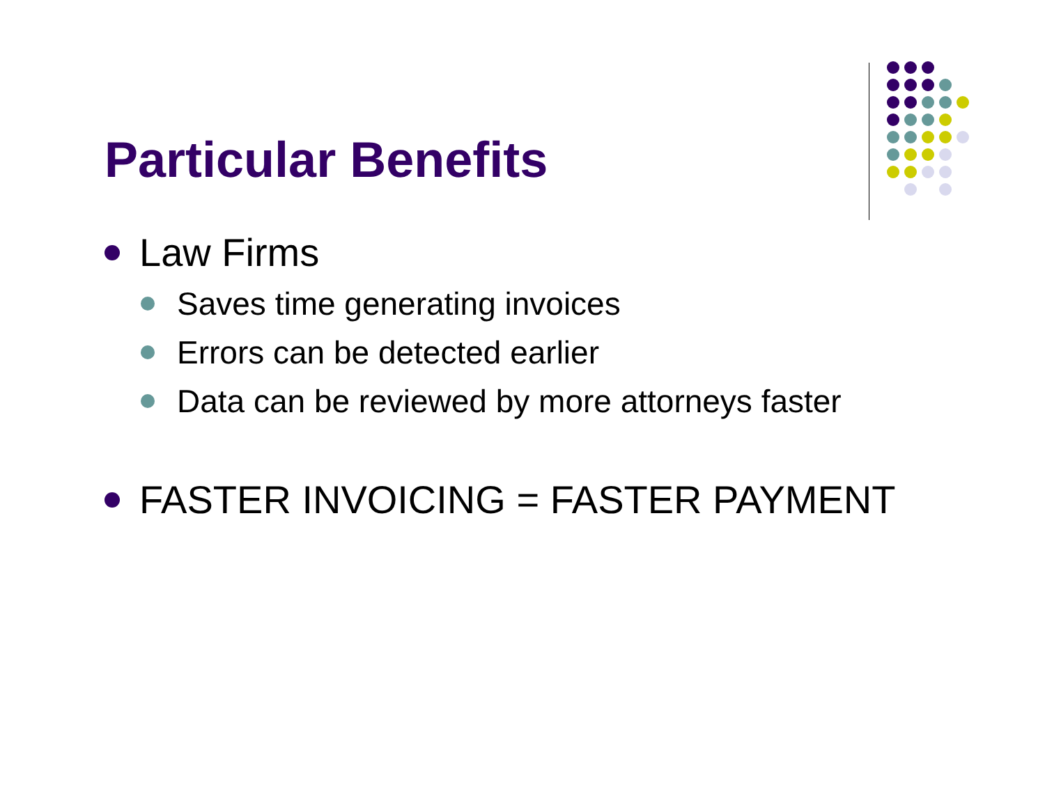Particular Benefits
Law Firms
Saves time generating invoices
Errors can be detected earlier
Data can be reviewed by more attorneys faster
FASTER INVOICING = FASTER PAYMENT